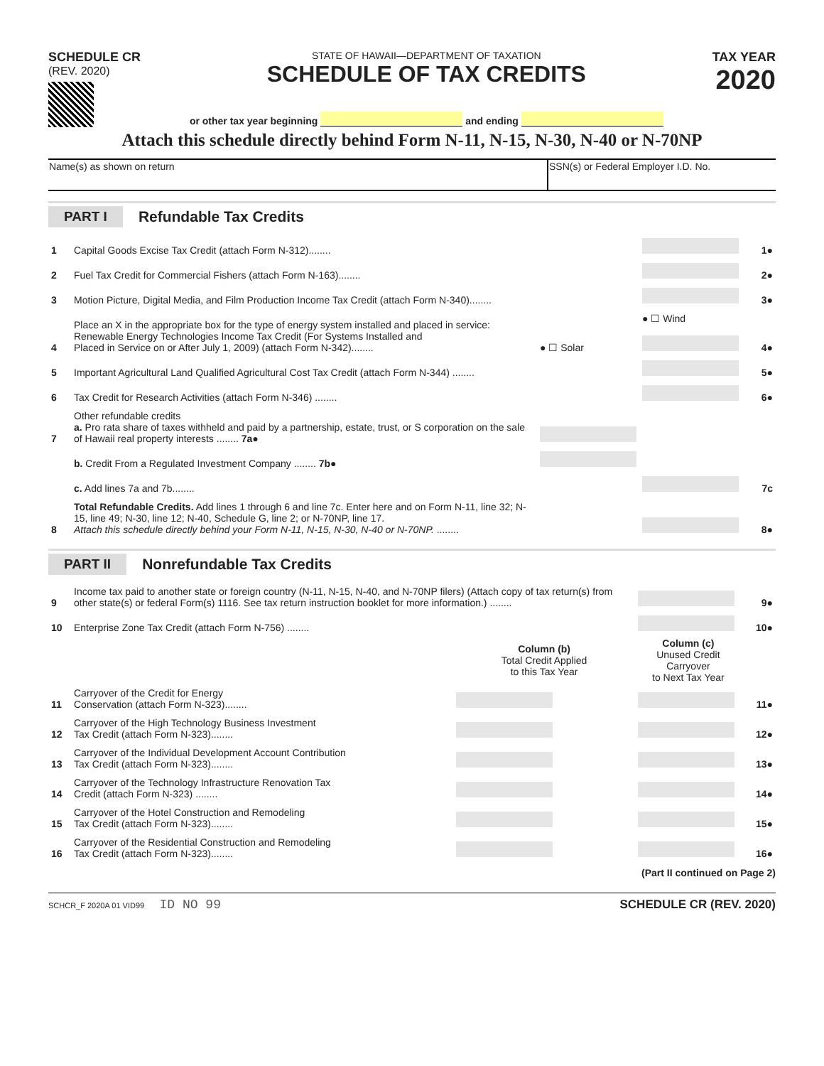SCHEDULE CR
(REV. 2020)
STATE OF HAWAII—DEPARTMENT OF TAXATION
SCHEDULE OF TAX CREDITS
or other tax year beginning and ending
TAX YEAR
2020
Attach this schedule directly behind Form N-11, N-15, N-30, N-40 or N-70NP
| Name(s) as shown on return | SSN(s) or Federal Employer I.D. No. |
PART I Refundable Tax Credits
| 1 | Capital Goods Excise Tax Credit (attach Form N-312)........ | | | 1● |
| 2 | Fuel Tax Credit for Commercial Fishers (attach Form N-163)........ | | | 2● |
| 3 | Motion Picture, Digital Media, and Film Production Income Tax Credit (attach Form N-340)........ | | | 3● |
| 4 | Place an X in the appropriate box for the type of energy system installed and placed in service: Renewable Energy Technologies Income Tax Credit (For Systems Installed and Placed in Service on or After July 1, 2009) (attach Form N-342)........ | ● ☐ Solar | ● ☐ Wind | 4● |
| 5 | Important Agricultural Land Qualified Agricultural Cost Tax Credit (attach Form N-344) ........ | | | 5● |
| 6 | Tax Credit for Research Activities (attach Form N-346) ........ | | | 6● |
| 7 | Other refundable credits a. Pro rata share of taxes withheld and paid by a partnership, estate, trust, or S corporation on the sale of Hawaii real property interests ........ 7a● | | | |
| | b. Credit From a Regulated Investment Company ........ 7b● | | | |
| | c. Add lines 7a and 7b........ | | | 7c |
| 8 | Total Refundable Credits. Add lines 1 through 6 and line 7c. Enter here and on Form N-11, line 32; N-15, line 49; N-30, line 12; N-40, Schedule G, line 2; or N-70NP, line 17. Attach this schedule directly behind your Form N-11, N-15, N-30, N-40 or N-70NP. ........ | | | 8● |
PART II Nonrefundable Tax Credits
| 9 | Income tax paid to another state or foreign country (N-11, N-15, N-40, and N-70NP filers) (Attach copy of tax return(s) from other state(s) or federal Form(s) 1116. See tax return instruction booklet for more information.) ........ | | | 9● |
| 10 | Enterprise Zone Tax Credit (attach Form N-756) ........ | | | 10● |
| | | Column (b) Total Credit Applied to this Tax Year | Column (c) Unused Credit Carryover to Next Tax Year | |
| 11 | Carryover of the Credit for Energy Conservation (attach Form N-323)........ | | | 11● |
| 12 | Carryover of the High Technology Business Investment Tax Credit (attach Form N-323)........ | | | 12● |
| 13 | Carryover of the Individual Development Account Contribution Tax Credit (attach Form N-323)........ | | | 13● |
| 14 | Carryover of the Technology Infrastructure Renovation Tax Credit (attach Form N-323) ........ | | | 14● |
| 15 | Carryover of the Hotel Construction and Remodeling Tax Credit (attach Form N-323)........ | | | 15● |
| 16 | Carryover of the Residential Construction and Remodeling Tax Credit (attach Form N-323)........ | | | 16● |
(Part II continued on Page 2)
SCHCR_F 2020A 01 VID99 ID NO 99 SCHEDULE CR (REV. 2020)